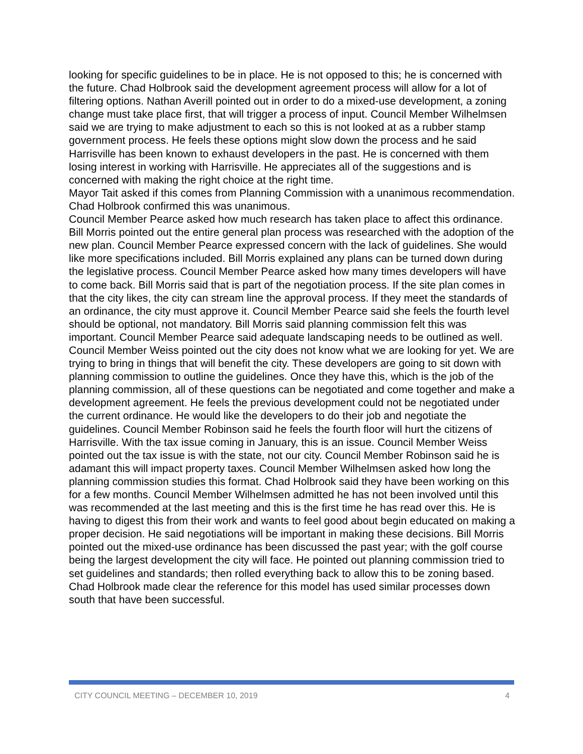looking for specific guidelines to be in place. He is not opposed to this; he is concerned with the future. Chad Holbrook said the development agreement process will allow for a lot of filtering options. Nathan Averill pointed out in order to do a mixed-use development, a zoning change must take place first, that will trigger a process of input. Council Member Wilhelmsen said we are trying to make adjustment to each so this is not looked at as a rubber stamp government process. He feels these options might slow down the process and he said Harrisville has been known to exhaust developers in the past. He is concerned with them losing interest in working with Harrisville. He appreciates all of the suggestions and is concerned with making the right choice at the right time.
Mayor Tait asked if this comes from Planning Commission with a unanimous recommendation. Chad Holbrook confirmed this was unanimous.
Council Member Pearce asked how much research has taken place to affect this ordinance. Bill Morris pointed out the entire general plan process was researched with the adoption of the new plan. Council Member Pearce expressed concern with the lack of guidelines. She would like more specifications included. Bill Morris explained any plans can be turned down during the legislative process. Council Member Pearce asked how many times developers will have to come back. Bill Morris said that is part of the negotiation process. If the site plan comes in that the city likes, the city can stream line the approval process. If they meet the standards of an ordinance, the city must approve it. Council Member Pearce said she feels the fourth level should be optional, not mandatory. Bill Morris said planning commission felt this was important. Council Member Pearce said adequate landscaping needs to be outlined as well.
Council Member Weiss pointed out the city does not know what we are looking for yet. We are trying to bring in things that will benefit the city. These developers are going to sit down with planning commission to outline the guidelines. Once they have this, which is the job of the planning commission, all of these questions can be negotiated and come together and make a development agreement. He feels the previous development could not be negotiated under the current ordinance. He would like the developers to do their job and negotiate the guidelines. Council Member Robinson said he feels the fourth floor will hurt the citizens of Harrisville. With the tax issue coming in January, this is an issue. Council Member Weiss pointed out the tax issue is with the state, not our city. Council Member Robinson said he is adamant this will impact property taxes. Council Member Wilhelmsen asked how long the planning commission studies this format. Chad Holbrook said they have been working on this for a few months. Council Member Wilhelmsen admitted he has not been involved until this was recommended at the last meeting and this is the first time he has read over this. He is having to digest this from their work and wants to feel good about begin educated on making a proper decision. He said negotiations will be important in making these decisions. Bill Morris pointed out the mixed-use ordinance has been discussed the past year; with the golf course being the largest development the city will face. He pointed out planning commission tried to set guidelines and standards; then rolled everything back to allow this to be zoning based. Chad Holbrook made clear the reference for this model has used similar processes down south that have been successful.
CITY COUNCIL MEETING – DECEMBER 10, 2019 4